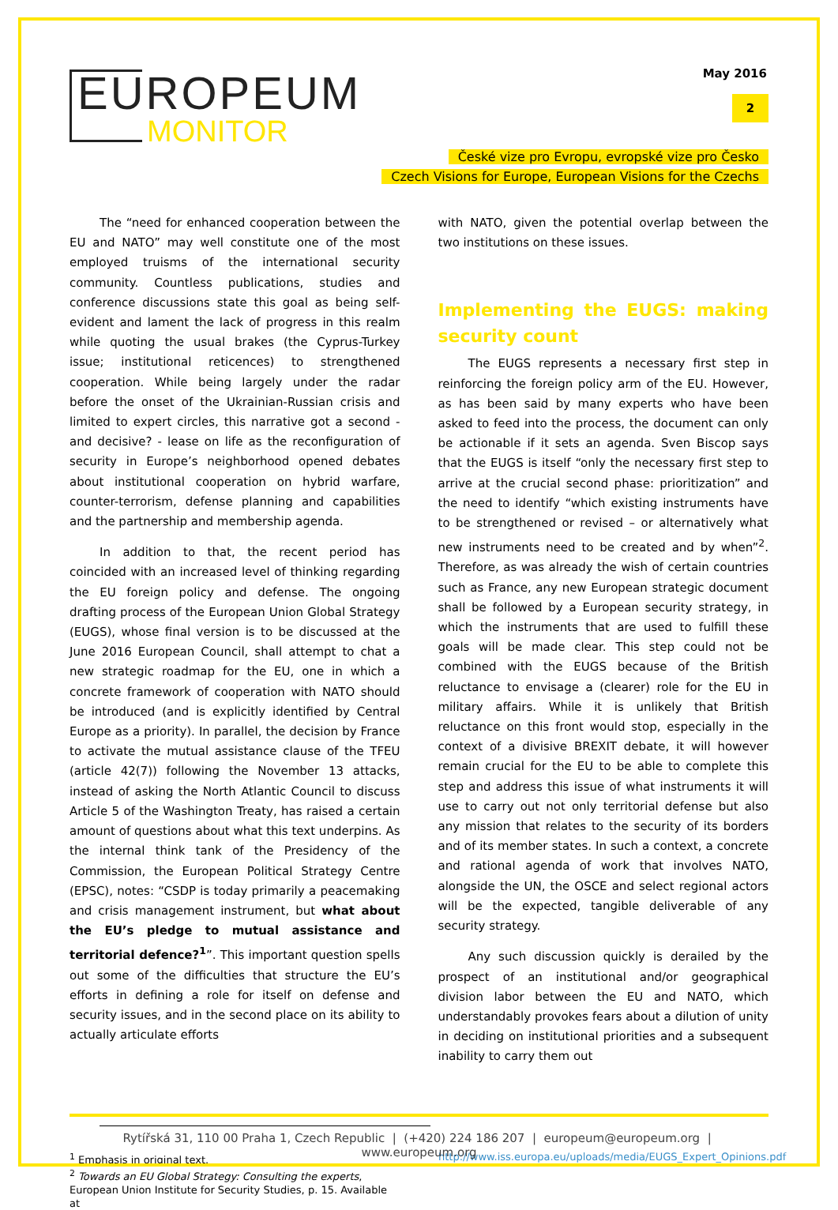EUROPEUM
MONITOR
May 2016
2
České vize pro Evropu, evropské vize pro Česko
Czech Visions for Europe, European Visions for the Czechs
The “need for enhanced cooperation between the EU and NATO” may well constitute one of the most employed truisms of the international security community. Countless publications, studies and conference discussions state this goal as being self-evident and lament the lack of progress in this realm while quoting the usual brakes (the Cyprus-Turkey issue; institutional reticences) to strengthened cooperation. While being largely under the radar before the onset of the Ukrainian-Russian crisis and limited to expert circles, this narrative got a second - and decisive? - lease on life as the reconfiguration of security in Europe’s neighborhood opened debates about institutional cooperation on hybrid warfare, counter-terrorism, defense planning and capabilities and the partnership and membership agenda.
In addition to that, the recent period has coincided with an increased level of thinking regarding the EU foreign policy and defense. The ongoing drafting process of the European Union Global Strategy (EUGS), whose final version is to be discussed at the June 2016 European Council, shall attempt to chat a new strategic roadmap for the EU, one in which a concrete framework of cooperation with NATO should be introduced (and is explicitly identified by Central Europe as a priority). In parallel, the decision by France to activate the mutual assistance clause of the TFEU (article 42(7)) following the November 13 attacks, instead of asking the North Atlantic Council to discuss Article 5 of the Washington Treaty, has raised a certain amount of questions about what this text underpins. As the internal think tank of the Presidency of the Commission, the European Political Strategy Centre (EPSC), notes: “CSDP is today primarily a peacemaking and crisis management instrument, but what about the EU’s pledge to mutual assistance and territorial defence?<sup>1</sup>”. This important question spells out some of the difficulties that structure the EU’s efforts in defining a role for itself on defense and security issues, and in the second place on its ability to actually articulate efforts
with NATO, given the potential overlap between the two institutions on these issues.
Implementing the EUGS: making security count
The EUGS represents a necessary first step in reinforcing the foreign policy arm of the EU. However, as has been said by many experts who have been asked to feed into the process, the document can only be actionable if it sets an agenda. Sven Biscop says that the EUGS is itself “only the necessary first step to arrive at the crucial second phase: prioritization” and the need to identify “which existing instruments have to be strengthened or revised – or alternatively what new instruments need to be created and by when”<sup>2</sup>. Therefore, as was already the wish of certain countries such as France, any new European strategic document shall be followed by a European security strategy, in which the instruments that are used to fulfill these goals will be made clear. This step could not be combined with the EUGS because of the British reluctance to envisage a (clearer) role for the EU in military affairs. While it is unlikely that British reluctance on this front would stop, especially in the context of a divisive BREXIT debate, it will however remain crucial for the EU to be able to complete this step and address this issue of what instruments it will use to carry out not only territorial defense but also any mission that relates to the security of its borders and of its member states. In such a context, a concrete and rational agenda of work that involves NATO, alongside the UN, the OSCE and select regional actors will be the expected, tangible deliverable of any security strategy.
Any such discussion quickly is derailed by the prospect of an institutional and/or geographical division labor between the EU and NATO, which understandably provokes fears about a dilution of unity in deciding on institutional priorities and a subsequent inability to carry them out
<sup>1</sup> Emphasis in original text.
<sup>2</sup> Towards an EU Global Strategy: Consulting the experts, European Union Institute for Security Studies, p. 15. Available at
http://www.iss.europa.eu/uploads/media/EUGS_Expert_Opinions.pdf
Rytířská 31, 110 00 Praha 1, Czech Republic | (+420) 224 186 207 | europeum@europeum.org | www.europeum.org